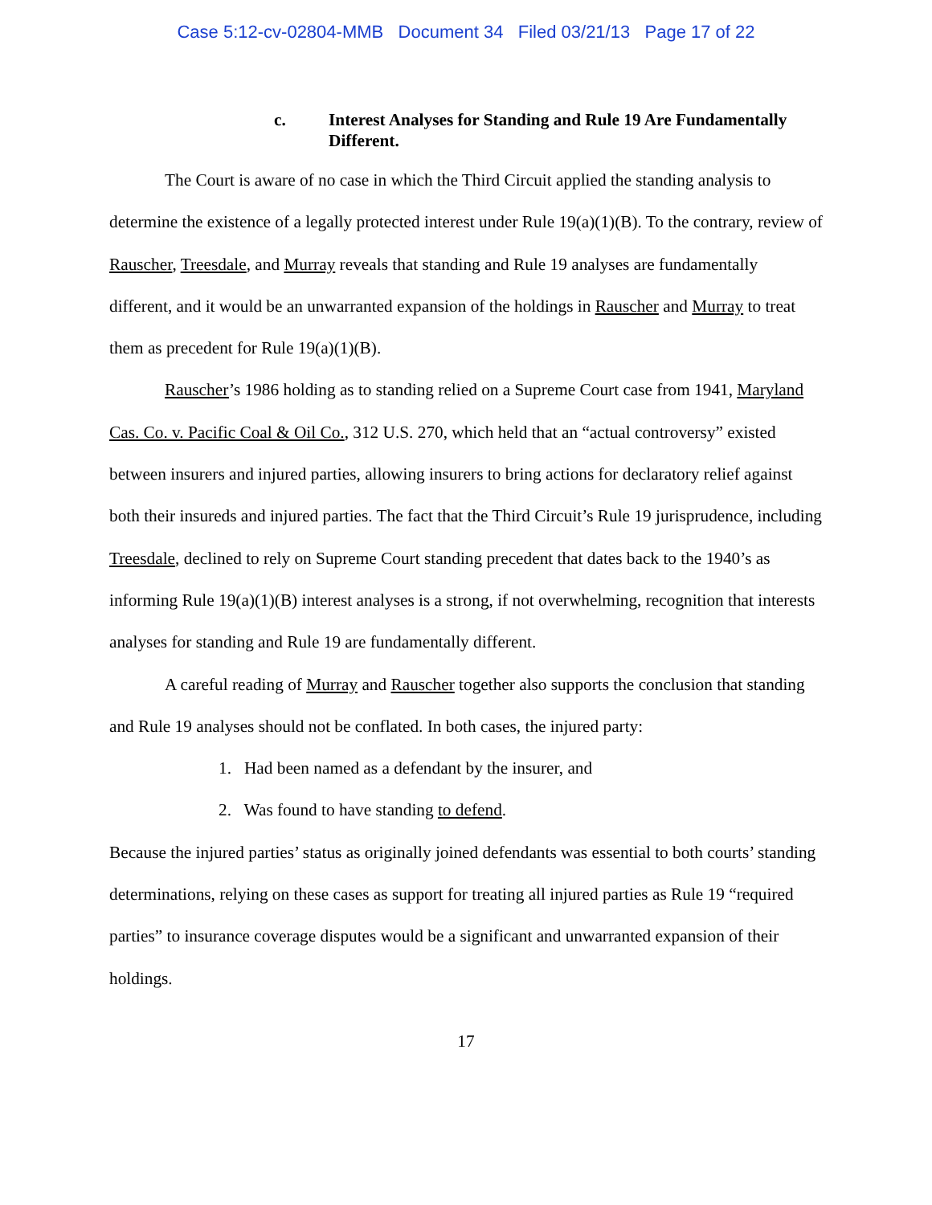Case 5:12-cv-02804-MMB Document 34 Filed 03/21/13 Page 17 of 22
c. Interest Analyses for Standing and Rule 19 Are Fundamentally Different.
The Court is aware of no case in which the Third Circuit applied the standing analysis to determine the existence of a legally protected interest under Rule 19(a)(1)(B). To the contrary, review of Rauscher, Treesdale, and Murray reveals that standing and Rule 19 analyses are fundamentally different, and it would be an unwarranted expansion of the holdings in Rauscher and Murray to treat them as precedent for Rule 19(a)(1)(B).
Rauscher’s 1986 holding as to standing relied on a Supreme Court case from 1941, Maryland Cas. Co. v. Pacific Coal & Oil Co., 312 U.S. 270, which held that an “actual controversy” existed between insurers and injured parties, allowing insurers to bring actions for declaratory relief against both their insureds and injured parties. The fact that the Third Circuit’s Rule 19 jurisprudence, including Treesdale, declined to rely on Supreme Court standing precedent that dates back to the 1940’s as informing Rule 19(a)(1)(B) interest analyses is a strong, if not overwhelming, recognition that interests analyses for standing and Rule 19 are fundamentally different.
A careful reading of Murray and Rauscher together also supports the conclusion that standing and Rule 19 analyses should not be conflated. In both cases, the injured party:
1. Had been named as a defendant by the insurer, and
2. Was found to have standing to defend.
Because the injured parties’ status as originally joined defendants was essential to both courts’ standing determinations, relying on these cases as support for treating all injured parties as Rule 19 “required parties” to insurance coverage disputes would be a significant and unwarranted expansion of their holdings.
17